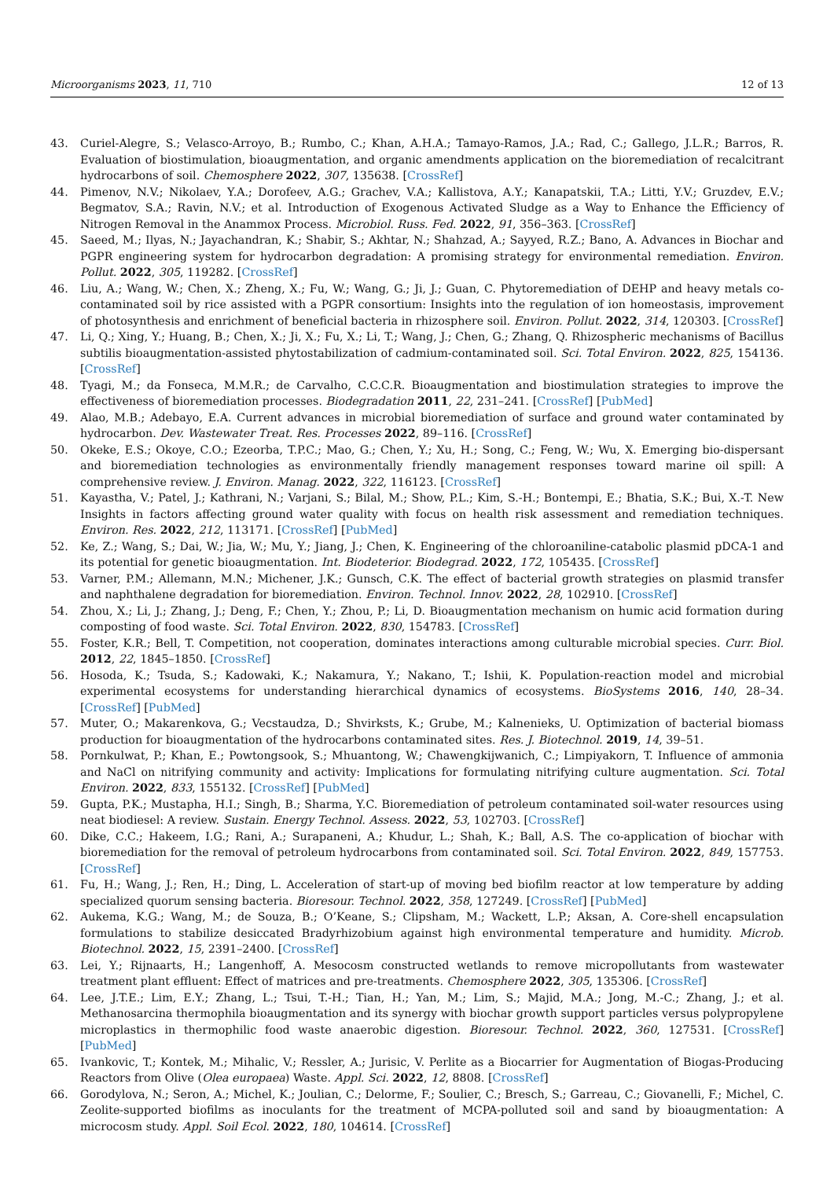Microorganisms 2023, 11, 710 12 of 13
43. Curiel-Alegre, S.; Velasco-Arroyo, B.; Rumbo, C.; Khan, A.H.A.; Tamayo-Ramos, J.A.; Rad, C.; Gallego, J.L.R.; Barros, R. Evaluation of biostimulation, bioaugmentation, and organic amendments application on the bioremediation of recalcitrant hydrocarbons of soil. Chemosphere 2022, 307, 135638. [CrossRef]
44. Pimenov, N.V.; Nikolaev, Y.A.; Dorofeev, A.G.; Grachev, V.A.; Kallistova, A.Y.; Kanapatskii, T.A.; Litti, Y.V.; Gruzdev, E.V.; Begmatov, S.A.; Ravin, N.V.; et al. Introduction of Exogenous Activated Sludge as a Way to Enhance the Efficiency of Nitrogen Removal in the Anammox Process. Microbiol. Russ. Fed. 2022, 91, 356–363. [CrossRef]
45. Saeed, M.; Ilyas, N.; Jayachandran, K.; Shabir, S.; Akhtar, N.; Shahzad, A.; Sayyed, R.Z.; Bano, A. Advances in Biochar and PGPR engineering system for hydrocarbon degradation: A promising strategy for environmental remediation. Environ. Pollut. 2022, 305, 119282. [CrossRef]
46. Liu, A.; Wang, W.; Chen, X.; Zheng, X.; Fu, W.; Wang, G.; Ji, J.; Guan, C. Phytoremediation of DEHP and heavy metals co-contaminated soil by rice assisted with a PGPR consortium: Insights into the regulation of ion homeostasis, improvement of photosynthesis and enrichment of beneficial bacteria in rhizosphere soil. Environ. Pollut. 2022, 314, 120303. [CrossRef]
47. Li, Q.; Xing, Y.; Huang, B.; Chen, X.; Ji, X.; Fu, X.; Li, T.; Wang, J.; Chen, G.; Zhang, Q. Rhizospheric mechanisms of Bacillus subtilis bioaugmentation-assisted phytostabilization of cadmium-contaminated soil. Sci. Total Environ. 2022, 825, 154136. [CrossRef]
48. Tyagi, M.; da Fonseca, M.M.R.; de Carvalho, C.C.C.R. Bioaugmentation and biostimulation strategies to improve the effectiveness of bioremediation processes. Biodegradation 2011, 22, 231–241. [CrossRef] [PubMed]
49. Alao, M.B.; Adebayo, E.A. Current advances in microbial bioremediation of surface and ground water contaminated by hydrocarbon. Dev. Wastewater Treat. Res. Processes 2022, 89–116. [CrossRef]
50. Okeke, E.S.; Okoye, C.O.; Ezeorba, T.P.C.; Mao, G.; Chen, Y.; Xu, H.; Song, C.; Feng, W.; Wu, X. Emerging bio-dispersant and bioremediation technologies as environmentally friendly management responses toward marine oil spill: A comprehensive review. J. Environ. Manag. 2022, 322, 116123. [CrossRef]
51. Kayastha, V.; Patel, J.; Kathrani, N.; Varjani, S.; Bilal, M.; Show, P.L.; Kim, S.-H.; Bontempi, E.; Bhatia, S.K.; Bui, X.-T. New Insights in factors affecting ground water quality with focus on health risk assessment and remediation techniques. Environ. Res. 2022, 212, 113171. [CrossRef] [PubMed]
52. Ke, Z.; Wang, S.; Dai, W.; Jia, W.; Mu, Y.; Jiang, J.; Chen, K. Engineering of the chloroaniline-catabolic plasmid pDCA-1 and its potential for genetic bioaugmentation. Int. Biodeterior. Biodegrad. 2022, 172, 105435. [CrossRef]
53. Varner, P.M.; Allemann, M.N.; Michener, J.K.; Gunsch, C.K. The effect of bacterial growth strategies on plasmid transfer and naphthalene degradation for bioremediation. Environ. Technol. Innov. 2022, 28, 102910. [CrossRef]
54. Zhou, X.; Li, J.; Zhang, J.; Deng, F.; Chen, Y.; Zhou, P.; Li, D. Bioaugmentation mechanism on humic acid formation during composting of food waste. Sci. Total Environ. 2022, 830, 154783. [CrossRef]
55. Foster, K.R.; Bell, T. Competition, not cooperation, dominates interactions among culturable microbial species. Curr. Biol. 2012, 22, 1845–1850. [CrossRef]
56. Hosoda, K.; Tsuda, S.; Kadowaki, K.; Nakamura, Y.; Nakano, T.; Ishii, K. Population-reaction model and microbial experimental ecosystems for understanding hierarchical dynamics of ecosystems. BioSystems 2016, 140, 28–34. [CrossRef] [PubMed]
57. Muter, O.; Makarenkova, G.; Vecstaudza, D.; Shvirksts, K.; Grube, M.; Kalnenieks, U. Optimization of bacterial biomass production for bioaugmentation of the hydrocarbons contaminated sites. Res. J. Biotechnol. 2019, 14, 39–51.
58. Pornkulwat, P.; Khan, E.; Powtongsook, S.; Mhuantong, W.; Chawengkijwanich, C.; Limpiyakorn, T. Influence of ammonia and NaCl on nitrifying community and activity: Implications for formulating nitrifying culture augmentation. Sci. Total Environ. 2022, 833, 155132. [CrossRef] [PubMed]
59. Gupta, P.K.; Mustapha, H.I.; Singh, B.; Sharma, Y.C. Bioremediation of petroleum contaminated soil-water resources using neat biodiesel: A review. Sustain. Energy Technol. Assess. 2022, 53, 102703. [CrossRef]
60. Dike, C.C.; Hakeem, I.G.; Rani, A.; Surapaneni, A.; Khudur, L.; Shah, K.; Ball, A.S. The co-application of biochar with bioremediation for the removal of petroleum hydrocarbons from contaminated soil. Sci. Total Environ. 2022, 849, 157753. [CrossRef]
61. Fu, H.; Wang, J.; Ren, H.; Ding, L. Acceleration of start-up of moving bed biofilm reactor at low temperature by adding specialized quorum sensing bacteria. Bioresour. Technol. 2022, 358, 127249. [CrossRef] [PubMed]
62. Aukema, K.G.; Wang, M.; de Souza, B.; O’Keane, S.; Clipsham, M.; Wackett, L.P.; Aksan, A. Core-shell encapsulation formulations to stabilize desiccated Bradyrhizobium against high environmental temperature and humidity. Microb. Biotechnol. 2022, 15, 2391–2400. [CrossRef]
63. Lei, Y.; Rijnaarts, H.; Langenhoff, A. Mesocosm constructed wetlands to remove micropollutants from wastewater treatment plant effluent: Effect of matrices and pre-treatments. Chemosphere 2022, 305, 135306. [CrossRef]
64. Lee, J.T.E.; Lim, E.Y.; Zhang, L.; Tsui, T.-H.; Tian, H.; Yan, M.; Lim, S.; Majid, M.A.; Jong, M.-C.; Zhang, J.; et al. Methanosarcina thermophila bioaugmentation and its synergy with biochar growth support particles versus polypropylene microplastics in thermophilic food waste anaerobic digestion. Bioresour. Technol. 2022, 360, 127531. [CrossRef] [PubMed]
65. Ivankovic, T.; Kontek, M.; Mihalic, V.; Ressler, A.; Jurisic, V. Perlite as a Biocarrier for Augmentation of Biogas-Producing Reactors from Olive (Olea europaea) Waste. Appl. Sci. 2022, 12, 8808. [CrossRef]
66. Gorodylova, N.; Seron, A.; Michel, K.; Joulian, C.; Delorme, F.; Soulier, C.; Bresch, S.; Garreau, C.; Giovanelli, F.; Michel, C. Zeolite-supported biofilms as inoculants for the treatment of MCPA-polluted soil and sand by bioaugmentation: A microcosm study. Appl. Soil Ecol. 2022, 180, 104614. [CrossRef]